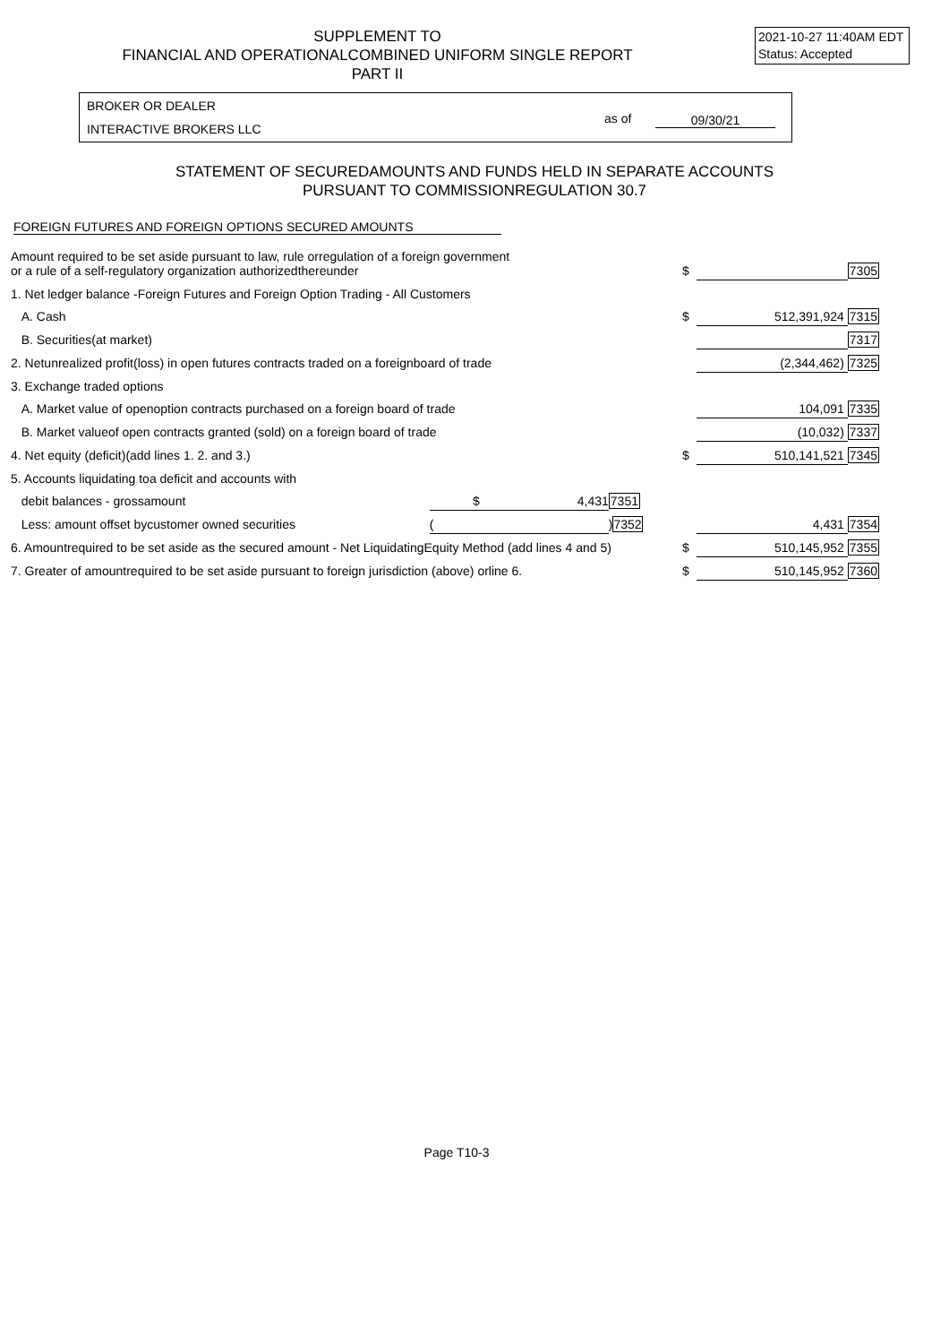SUPPLEMENT TO
FINANCIAL AND OPERATIONALCOMBINED UNIFORM SINGLE REPORT
PART II
2021-10-27 11:40AM EDT
Status: Accepted
BROKER OR DEALER
INTERACTIVE BROKERS LLC
as of 09/30/21
STATEMENT OF SECUREDAMOUNTS AND FUNDS HELD IN SEPARATE ACCOUNTS
PURSUANT TO COMMISSIONREGULATION 30.7
FOREIGN FUTURES AND FOREIGN OPTIONS SECURED AMOUNTS
| Amount required to be set aside pursuant to law, rule orregulation of a foreign government or a rule of a self-regulatory organization authorizedthereunder | | | $ | | 7305 |
| 1. Net ledger balance -Foreign Futures and Foreign Option Trading - All Customers | | | | | |
| A. Cash | | | $ | 512,391,924 | 7315 |
| B. Securities(at market) | | | | | 7317 |
| 2. Netunrealized profit(loss) in open futures contracts traded on a foreignboard of trade | | | | (2,344,462) | 7325 |
| 3. Exchange traded options | | | | | |
| A. Market value of openoption contracts purchased on a foreign board of trade | | | | 104,091 | 7335 |
| B. Market valueof open contracts granted (sold) on a foreign board of trade | | | | (10,032) | 7337 |
| 4. Net equity (deficit)(add lines 1. 2. and 3.) | | | $ | 510,141,521 | 7345 |
| 5. Accounts liquidating toa deficit and accounts with | | | | | |
| debit balances - grossamount | $ 4,431 | 7351 | | | |
| Less: amount offset bycustomer owned securities | ( | ) 7352 | | 4,431 | 7354 |
| 6. Amountrequired to be set aside as the secured amount - Net LiquidatingEquity Method (add lines 4 and 5) | | | $ | 510,145,952 | 7355 |
| 7. Greater of amountrequired to be set aside pursuant to foreign jurisdiction (above) orline 6. | | | $ | 510,145,952 | 7360 |
Page T10-3